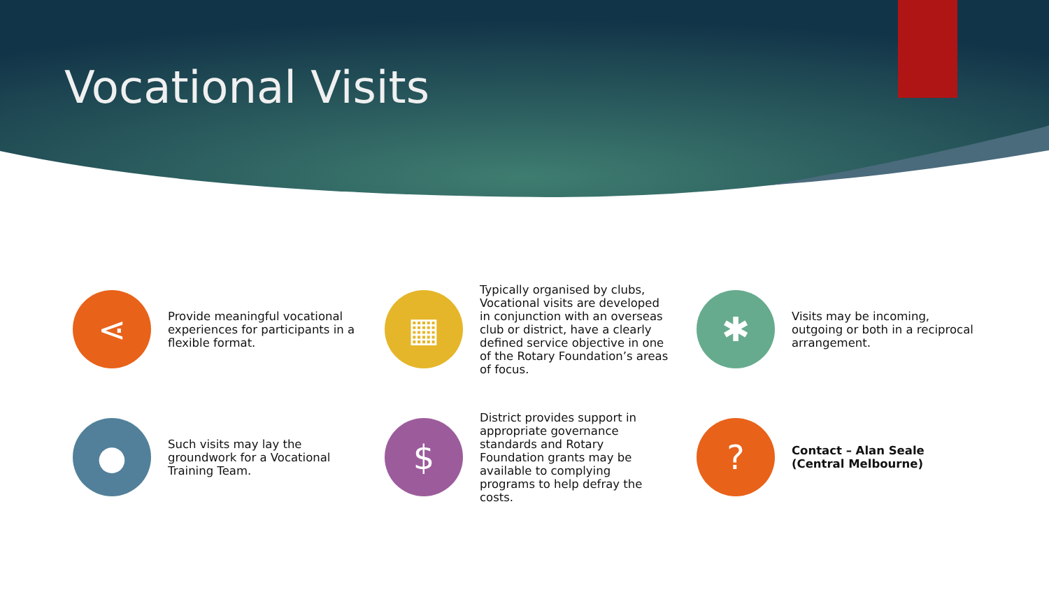Vocational Visits
⋖
Provide meaningful vocational experiences for participants in a flexible format.
▦
Typically organised by clubs, Vocational visits are developed in conjunction with an overseas club or district, have a clearly defined service objective in one of the Rotary Foundation’s areas of focus.
✱
Visits may be incoming, outgoing or both in a reciprocal arrangement.
●
Such visits may lay the groundwork for a Vocational Training Team.
$
District provides support in appropriate governance standards and Rotary Foundation grants may be available to complying programs to help defray the costs.
?
Contact – Alan Seale (Central Melbourne)